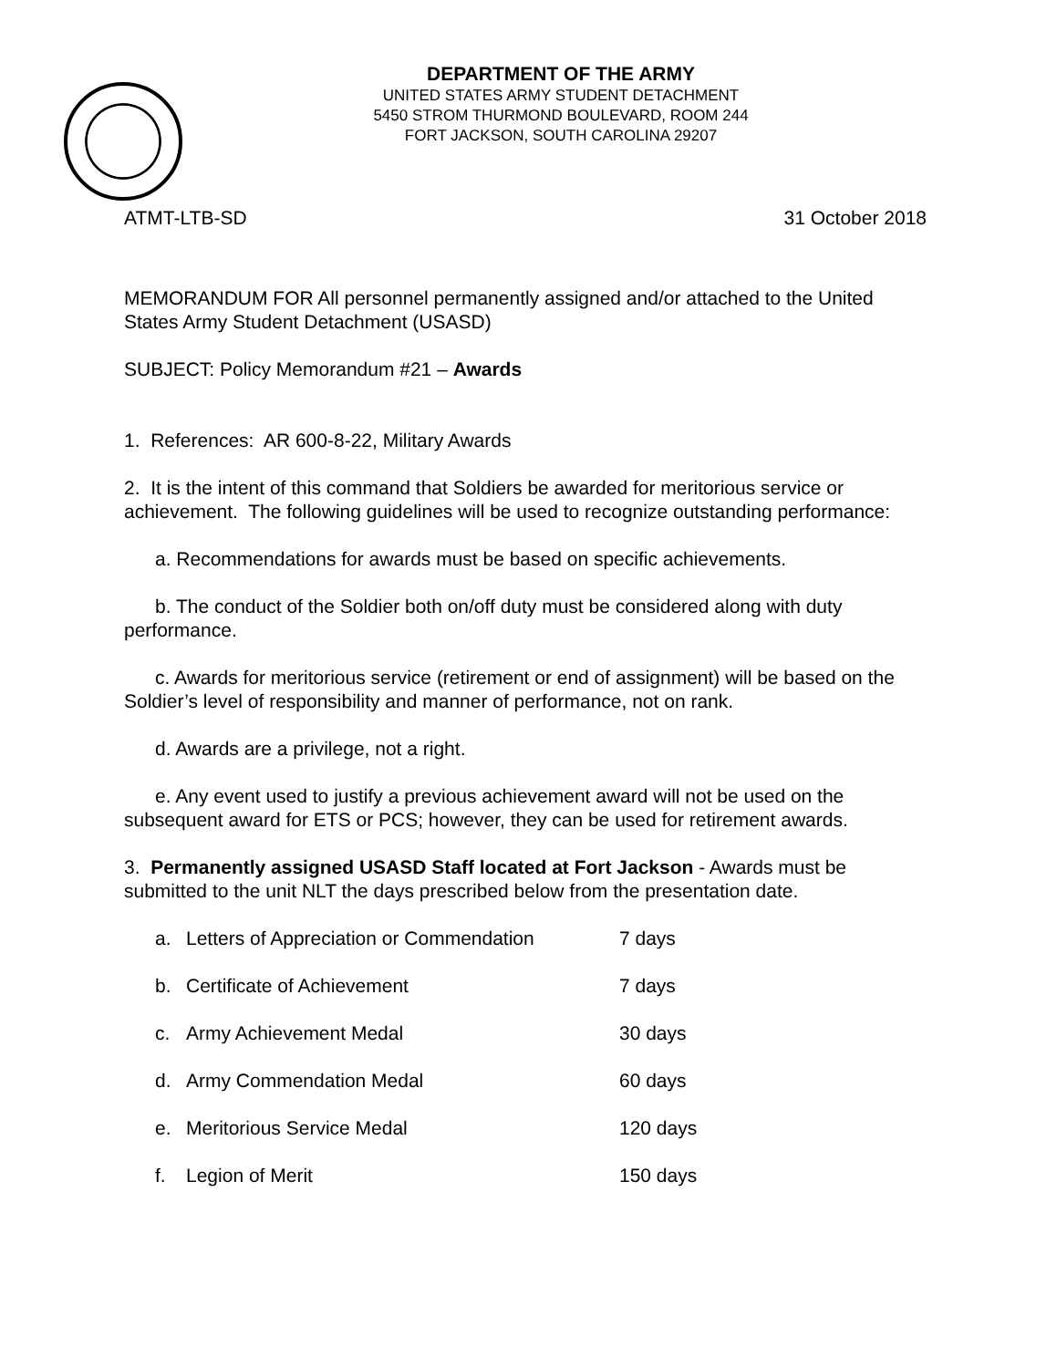DEPARTMENT OF THE ARMY
UNITED STATES ARMY STUDENT DETACHMENT
5450 STROM THURMOND BOULEVARD, ROOM 244
FORT JACKSON, SOUTH CAROLINA 29207
ATMT-LTB-SD 31 October 2018
MEMORANDUM FOR All personnel permanently assigned and/or attached to the United States Army Student Detachment (USASD)
SUBJECT: Policy Memorandum #21 – Awards
1. References: AR 600-8-22, Military Awards
2. It is the intent of this command that Soldiers be awarded for meritorious service or achievement. The following guidelines will be used to recognize outstanding performance:
a. Recommendations for awards must be based on specific achievements.
b. The conduct of the Soldier both on/off duty must be considered along with duty performance.
c. Awards for meritorious service (retirement or end of assignment) will be based on the Soldier’s level of responsibility and manner of performance, not on rank.
d. Awards are a privilege, not a right.
e. Any event used to justify a previous achievement award will not be used on the subsequent award for ETS or PCS; however, they can be used for retirement awards.
3. Permanently assigned USASD Staff located at Fort Jackson - Awards must be submitted to the unit NLT the days prescribed below from the presentation date.
a. Letters of Appreciation or Commendation 7 days
b. Certificate of Achievement 7 days
c. Army Achievement Medal 30 days
d. Army Commendation Medal 60 days
e. Meritorious Service Medal 120 days
f. Legion of Merit 150 days